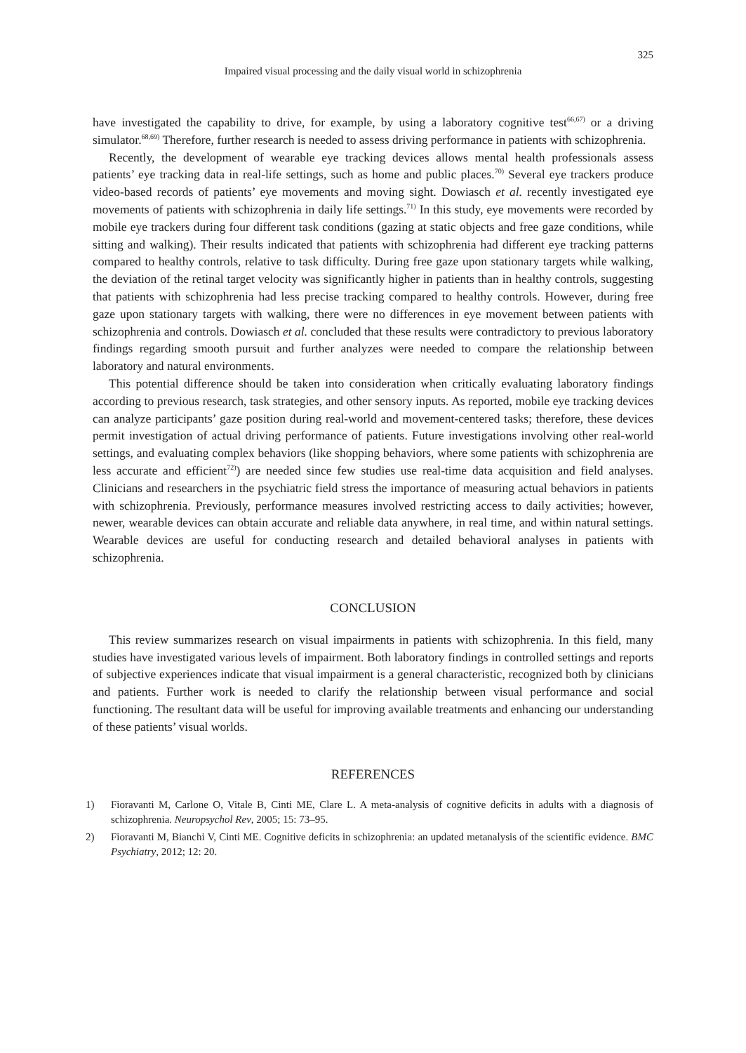325
Impaired visual processing and the daily visual world in schizophrenia
have investigated the capability to drive, for example, by using a laboratory cognitive test<sup>66,67)</sup> or a driving simulator.<sup>68,69)</sup> Therefore, further research is needed to assess driving performance in patients with schizophrenia.
Recently, the development of wearable eye tracking devices allows mental health professionals assess patients’ eye tracking data in real-life settings, such as home and public places.<sup>70)</sup> Several eye trackers produce video-based records of patients’ eye movements and moving sight. Dowiasch et al. recently investigated eye movements of patients with schizophrenia in daily life settings.<sup>71)</sup> In this study, eye movements were recorded by mobile eye trackers during four different task conditions (gazing at static objects and free gaze conditions, while sitting and walking). Their results indicated that patients with schizophrenia had different eye tracking patterns compared to healthy controls, relative to task difficulty. During free gaze upon stationary targets while walking, the deviation of the retinal target velocity was significantly higher in patients than in healthy controls, suggesting that patients with schizophrenia had less precise tracking compared to healthy controls. However, during free gaze upon stationary targets with walking, there were no differences in eye movement between patients with schizophrenia and controls. Dowiasch et al. concluded that these results were contradictory to previous laboratory findings regarding smooth pursuit and further analyzes were needed to compare the relationship between laboratory and natural environments.
This potential difference should be taken into consideration when critically evaluating laboratory findings according to previous research, task strategies, and other sensory inputs. As reported, mobile eye tracking devices can analyze participants’ gaze position during real-world and movement-centered tasks; therefore, these devices permit investigation of actual driving performance of patients. Future investigations involving other real-world settings, and evaluating complex behaviors (like shopping behaviors, where some patients with schizophrenia are less accurate and efficient<sup>72)</sup>) are needed since few studies use real-time data acquisition and field analyses. Clinicians and researchers in the psychiatric field stress the importance of measuring actual behaviors in patients with schizophrenia. Previously, performance measures involved restricting access to daily activities; however, newer, wearable devices can obtain accurate and reliable data anywhere, in real time, and within natural settings. Wearable devices are useful for conducting research and detailed behavioral analyses in patients with schizophrenia.
CONCLUSION
This review summarizes research on visual impairments in patients with schizophrenia. In this field, many studies have investigated various levels of impairment. Both laboratory findings in controlled settings and reports of subjective experiences indicate that visual impairment is a general characteristic, recognized both by clinicians and patients. Further work is needed to clarify the relationship between visual performance and social functioning. The resultant data will be useful for improving available treatments and enhancing our understanding of these patients’ visual worlds.
REFERENCES
1) Fioravanti M, Carlone O, Vitale B, Cinti ME, Clare L. A meta-analysis of cognitive deficits in adults with a diagnosis of schizophrenia. Neuropsychol Rev, 2005; 15: 73–95.
2) Fioravanti M, Bianchi V, Cinti ME. Cognitive deficits in schizophrenia: an updated metanalysis of the scientific evidence. BMC Psychiatry, 2012; 12: 20.